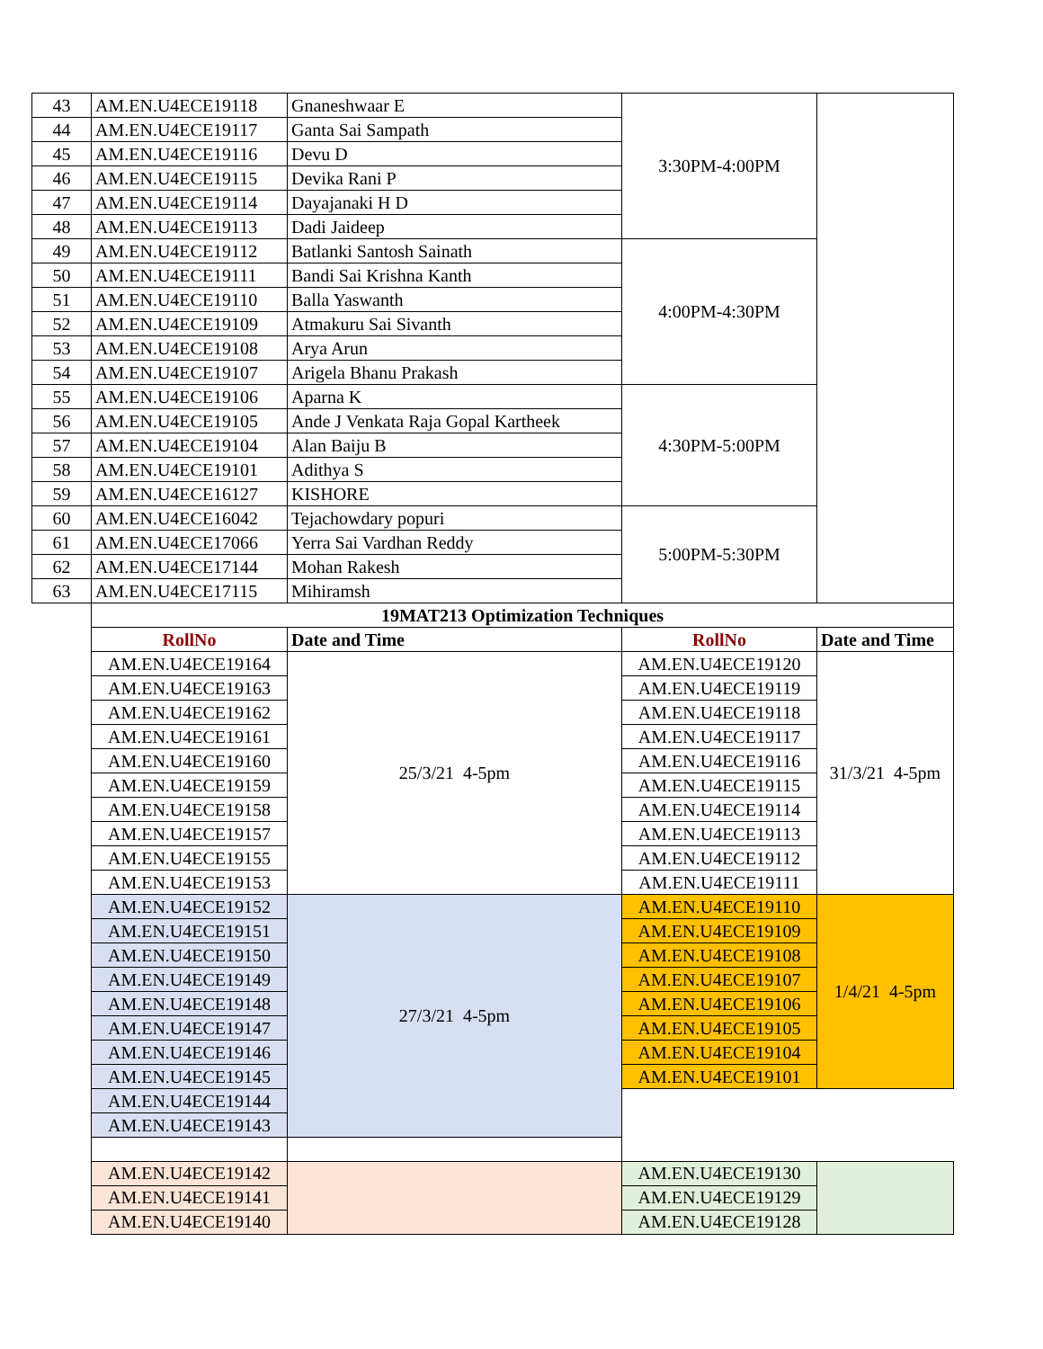| 43 | AM.EN.U4ECE19118 | Gnaneshwaar E | 3:30PM-4:00PM | |
| 44 | AM.EN.U4ECE19117 | Ganta Sai Sampath | | |
| 45 | AM.EN.U4ECE19116 | Devu D | | |
| 46 | AM.EN.U4ECE19115 | Devika Rani P | | |
| 47 | AM.EN.U4ECE19114 | Dayajanaki H D | | |
| 48 | AM.EN.U4ECE19113 | Dadi Jaideep | | |
| 49 | AM.EN.U4ECE19112 | Batlanki Santosh Sainath | 4:00PM-4:30PM | |
| 50 | AM.EN.U4ECE19111 | Bandi Sai Krishna Kanth | | |
| 51 | AM.EN.U4ECE19110 | Balla Yaswanth | | |
| 52 | AM.EN.U4ECE19109 | Atmakuru Sai Sivanth | | |
| 53 | AM.EN.U4ECE19108 | Arya Arun | | |
| 54 | AM.EN.U4ECE19107 | Arigela Bhanu Prakash | | |
| 55 | AM.EN.U4ECE19106 | Aparna K | 4:30PM-5:00PM | |
| 56 | AM.EN.U4ECE19105 | Ande J Venkata Raja Gopal Kartheek | | |
| 57 | AM.EN.U4ECE19104 | Alan Baiju B | | |
| 58 | AM.EN.U4ECE19101 | Adithya S | | |
| 59 | AM.EN.U4ECE16127 | KISHORE | | |
| 60 | AM.EN.U4ECE16042 | Tejachowdary popuri | 5:00PM-5:30PM | |
| 61 | AM.EN.U4ECE17066 | Yerra Sai Vardhan Reddy | | |
| 62 | AM.EN.U4ECE17144 | Mohan Rakesh | | |
| 63 | AM.EN.U4ECE17115 | Mihiramsh | | |
| | 19MAT213 Optimization Techniques | | | |
| | RollNo | Date and Time | RollNo | Date and Time |
| | AM.EN.U4ECE19164 | 25/3/21 4-5pm | AM.EN.U4ECE19120 | 31/3/21 4-5pm |
| | AM.EN.U4ECE19163 | | AM.EN.U4ECE19119 | |
| | AM.EN.U4ECE19162 | | AM.EN.U4ECE19118 | |
| | AM.EN.U4ECE19161 | | AM.EN.U4ECE19117 | |
| | AM.EN.U4ECE19160 | | AM.EN.U4ECE19116 | |
| | AM.EN.U4ECE19159 | | AM.EN.U4ECE19115 | |
| | AM.EN.U4ECE19158 | | AM.EN.U4ECE19114 | |
| | AM.EN.U4ECE19157 | | AM.EN.U4ECE19113 | |
| | AM.EN.U4ECE19155 | | AM.EN.U4ECE19112 | |
| | AM.EN.U4ECE19153 | | AM.EN.U4ECE19111 | |
| | AM.EN.U4ECE19152 | 27/3/21 4-5pm | AM.EN.U4ECE19110 | 1/4/21 4-5pm |
| | AM.EN.U4ECE19151 | | AM.EN.U4ECE19109 | |
| | AM.EN.U4ECE19150 | | AM.EN.U4ECE19108 | |
| | AM.EN.U4ECE19149 | | AM.EN.U4ECE19107 | |
| | AM.EN.U4ECE19148 | | AM.EN.U4ECE19106 | |
| | AM.EN.U4ECE19147 | | AM.EN.U4ECE19105 | |
| | AM.EN.U4ECE19146 | | AM.EN.U4ECE19104 | |
| | AM.EN.U4ECE19145 | | AM.EN.U4ECE19101 | |
| | AM.EN.U4ECE19144 | | | |
| | AM.EN.U4ECE19143 | | | |
| | AM.EN.U4ECE19142 | | AM.EN.U4ECE19130 | |
| | AM.EN.U4ECE19141 | | AM.EN.U4ECE19129 | |
| | AM.EN.U4ECE19140 | | AM.EN.U4ECE19128 | |